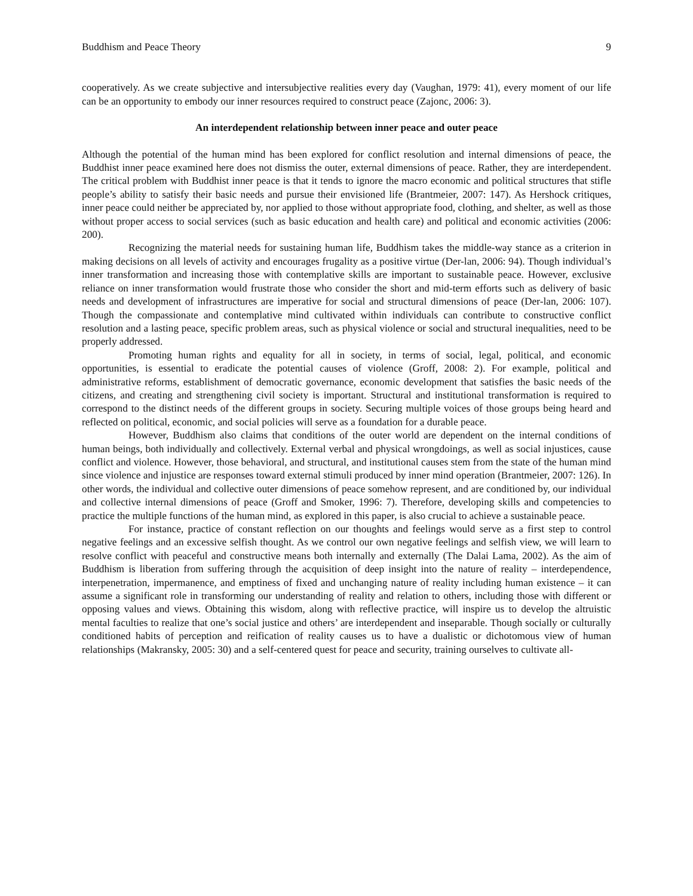Buddhism and Peace Theory 9
cooperatively. As we create subjective and intersubjective realities every day (Vaughan, 1979: 41), every moment of our life can be an opportunity to embody our inner resources required to construct peace (Zajonc, 2006: 3).
An interdependent relationship between inner peace and outer peace
Although the potential of the human mind has been explored for conflict resolution and internal dimensions of peace, the Buddhist inner peace examined here does not dismiss the outer, external dimensions of peace. Rather, they are interdependent. The critical problem with Buddhist inner peace is that it tends to ignore the macro economic and political structures that stifle people’s ability to satisfy their basic needs and pursue their envisioned life (Brantmeier, 2007: 147). As Hershock critiques, inner peace could neither be appreciated by, nor applied to those without appropriate food, clothing, and shelter, as well as those without proper access to social services (such as basic education and health care) and political and economic activities (2006: 200).
Recognizing the material needs for sustaining human life, Buddhism takes the middle-way stance as a criterion in making decisions on all levels of activity and encourages frugality as a positive virtue (Der-lan, 2006: 94). Though individual’s inner transformation and increasing those with contemplative skills are important to sustainable peace. However, exclusive reliance on inner transformation would frustrate those who consider the short and mid-term efforts such as delivery of basic needs and development of infrastructures are imperative for social and structural dimensions of peace (Der-lan, 2006: 107). Though the compassionate and contemplative mind cultivated within individuals can contribute to constructive conflict resolution and a lasting peace, specific problem areas, such as physical violence or social and structural inequalities, need to be properly addressed.
Promoting human rights and equality for all in society, in terms of social, legal, political, and economic opportunities, is essential to eradicate the potential causes of violence (Groff, 2008: 2). For example, political and administrative reforms, establishment of democratic governance, economic development that satisfies the basic needs of the citizens, and creating and strengthening civil society is important. Structural and institutional transformation is required to correspond to the distinct needs of the different groups in society. Securing multiple voices of those groups being heard and reflected on political, economic, and social policies will serve as a foundation for a durable peace.
However, Buddhism also claims that conditions of the outer world are dependent on the internal conditions of human beings, both individually and collectively. External verbal and physical wrongdoings, as well as social injustices, cause conflict and violence. However, those behavioral, and structural, and institutional causes stem from the state of the human mind since violence and injustice are responses toward external stimuli produced by inner mind operation (Brantmeier, 2007: 126). In other words, the individual and collective outer dimensions of peace somehow represent, and are conditioned by, our individual and collective internal dimensions of peace (Groff and Smoker, 1996: 7). Therefore, developing skills and competencies to practice the multiple functions of the human mind, as explored in this paper, is also crucial to achieve a sustainable peace.
For instance, practice of constant reflection on our thoughts and feelings would serve as a first step to control negative feelings and an excessive selfish thought. As we control our own negative feelings and selfish view, we will learn to resolve conflict with peaceful and constructive means both internally and externally (The Dalai Lama, 2002). As the aim of Buddhism is liberation from suffering through the acquisition of deep insight into the nature of reality – interdependence, interpenetration, impermanence, and emptiness of fixed and unchanging nature of reality including human existence – it can assume a significant role in transforming our understanding of reality and relation to others, including those with different or opposing values and views. Obtaining this wisdom, along with reflective practice, will inspire us to develop the altruistic mental faculties to realize that one’s social justice and others’ are interdependent and inseparable. Though socially or culturally conditioned habits of perception and reification of reality causes us to have a dualistic or dichotomous view of human relationships (Makransky, 2005: 30) and a self-centered quest for peace and security, training ourselves to cultivate all-